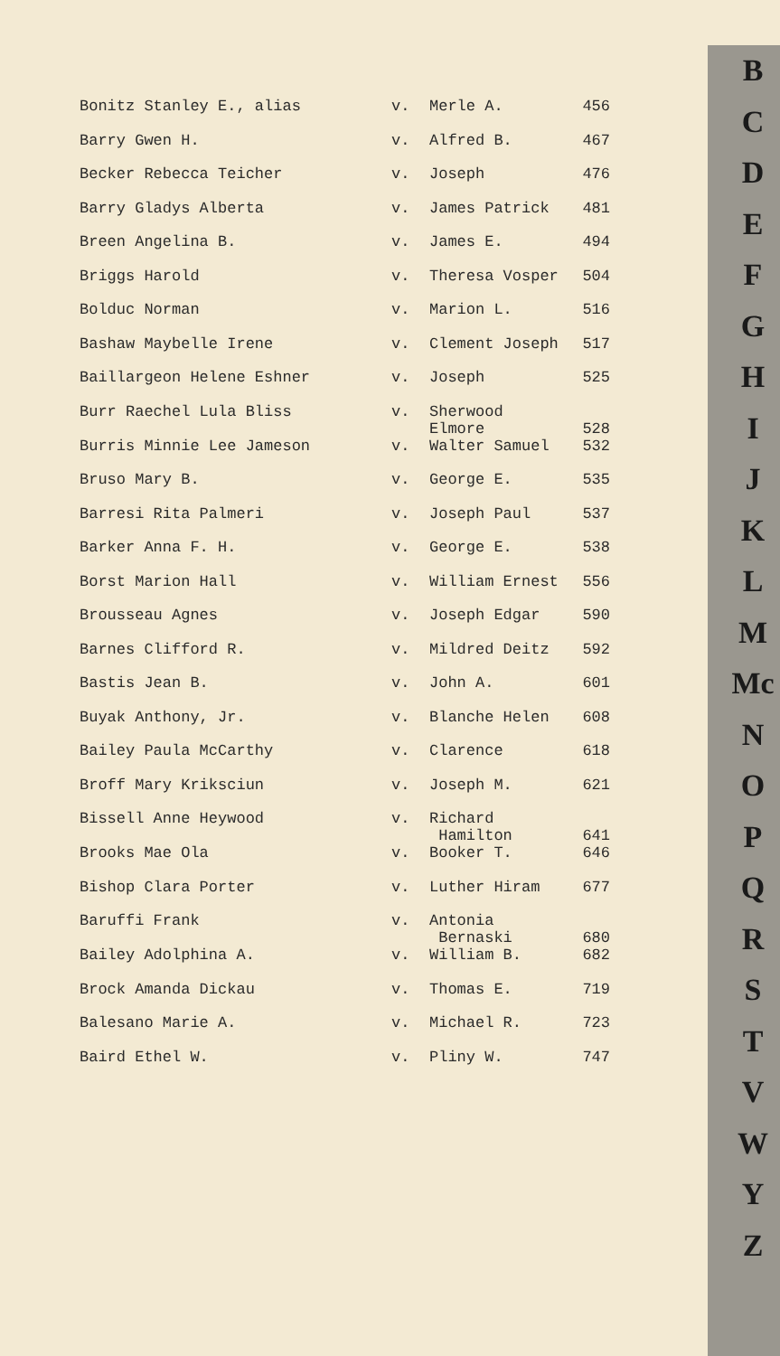| Bonitz Stanley E., alias | v. | Merle A. | 456 |
| Barry Gwen H. | v. | Alfred B. | 467 |
| Becker Rebecca Teicher | v. | Joseph | 476 |
| Barry Gladys Alberta | v. | James Patrick | 481 |
| Breen Angelina B. | v. | James E. | 494 |
| Briggs Harold | v. | Theresa Vosper | 504 |
| Bolduc Norman | v. | Marion L. | 516 |
| Bashaw Maybelle Irene | v. | Clement Joseph | 517 |
| Baillargeon Helene Eshner | v. | Joseph | 525 |
| Burr Raechel Lula Bliss | v. | Sherwood Elmore | 528 |
| Burris Minnie Lee Jameson | v. | Walter Samuel | 532 |
| Bruso Mary B. | v. | George E. | 535 |
| Barresi Rita Palmeri | v. | Joseph Paul | 537 |
| Barker Anna F. H. | v. | George E. | 538 |
| Borst Marion Hall | v. | William Ernest | 556 |
| Brousseau Agnes | v. | Joseph Edgar | 590 |
| Barnes Clifford R. | v. | Mildred Deitz | 592 |
| Bastis Jean B. | v. | John A. | 601 |
| Buyak Anthony, Jr. | v. | Blanche Helen | 608 |
| Bailey Paula McCarthy | v. | Clarence | 618 |
| Broff Mary Kriksciun | v. | Joseph M. | 621 |
| Bissell Anne Heywood | v. | Richard Hamilton | 641 |
| Brooks Mae Ola | v. | Booker T. | 646 |
| Bishop Clara Porter | v. | Luther Hiram | 677 |
| Baruffi Frank | v. | Antonia Bernaski | 680 |
| Bailey Adolphina A. | v. | William B. | 682 |
| Brock Amanda Dickau | v. | Thomas E. | 719 |
| Balesano Marie A. | v. | Michael R. | 723 |
| Baird Ethel W. | v. | Pliny W. | 747 |
B
C
D
E
F
G
H
I
J
K
L
M
Mc
N
O
P
Q
R
S
T
V
W
Y
Z